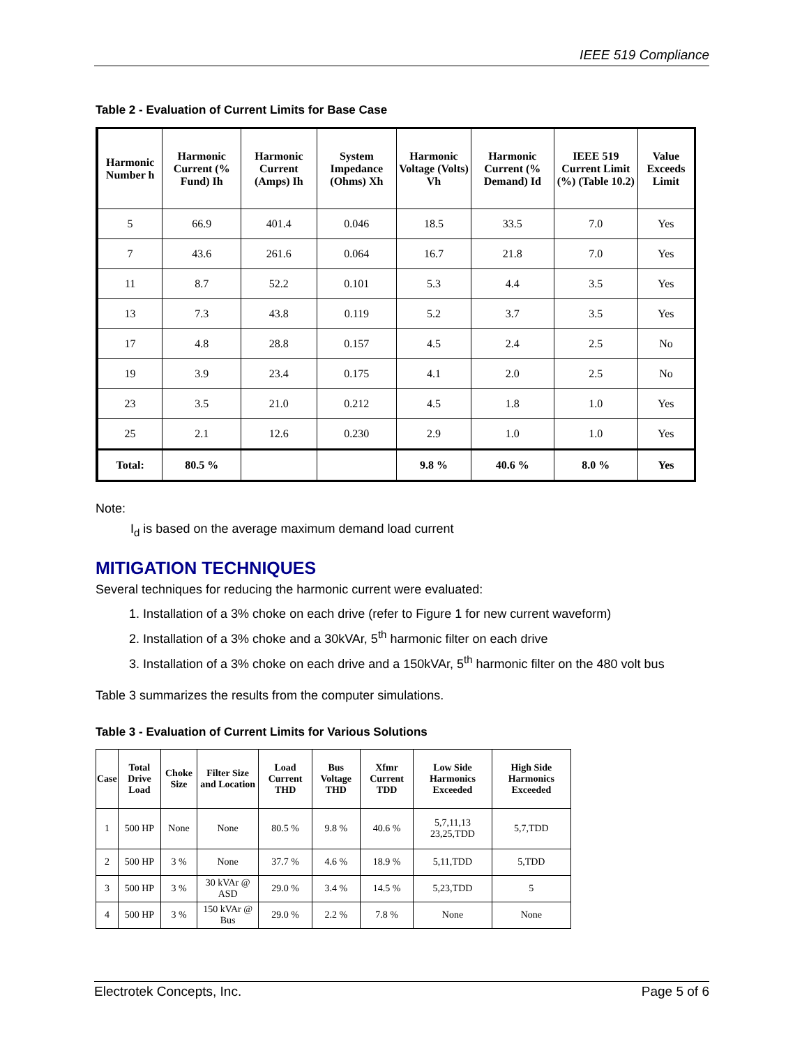IEEE 519 Compliance
Table 2 - Evaluation of Current Limits for Base Case
| Harmonic Number h | Harmonic Current (% Fund) Ih | Harmonic Current (Amps) Ih | System Impedance (Ohms) Xh | Harmonic Voltage (Volts) Vh | Harmonic Current (% Demand) Id | IEEE 519 Current Limit (%) (Table 10.2) | Value Exceeds Limit |
| --- | --- | --- | --- | --- | --- | --- | --- |
| 5 | 66.9 | 401.4 | 0.046 | 18.5 | 33.5 | 7.0 | Yes |
| 7 | 43.6 | 261.6 | 0.064 | 16.7 | 21.8 | 7.0 | Yes |
| 11 | 8.7 | 52.2 | 0.101 | 5.3 | 4.4 | 3.5 | Yes |
| 13 | 7.3 | 43.8 | 0.119 | 5.2 | 3.7 | 3.5 | Yes |
| 17 | 4.8 | 28.8 | 0.157 | 4.5 | 2.4 | 2.5 | No |
| 19 | 3.9 | 23.4 | 0.175 | 4.1 | 2.0 | 2.5 | No |
| 23 | 3.5 | 21.0 | 0.212 | 4.5 | 1.8 | 1.0 | Yes |
| 25 | 2.1 | 12.6 | 0.230 | 2.9 | 1.0 | 1.0 | Yes |
| Total: | 80.5 % | | | 9.8 % | 40.6 % | 8.0 % | Yes |
Note:
I<sub>d</sub> is based on the average maximum demand load current
MITIGATION TECHNIQUES
Several techniques for reducing the harmonic current were evaluated:
1. Installation of a 3% choke on each drive (refer to Figure 1 for new current waveform)
2. Installation of a 3% choke and a 30kVAr, 5<sup>th</sup> harmonic filter on each drive
3. Installation of a 3% choke on each drive and a 150kVAr, 5<sup>th</sup> harmonic filter on the 480 volt bus
Table 3 summarizes the results from the computer simulations.
Table 3 - Evaluation of Current Limits for Various Solutions
| Case | Total Drive Load | Choke Size | Filter Size and Location | Load Current THD | Bus Voltage THD | Xfmr Current TDD | Low Side Harmonics Exceeded | High Side Harmonics Exceeded |
| --- | --- | --- | --- | --- | --- | --- | --- | --- |
| 1 | 500 HP | None | None | 80.5 % | 9.8 % | 40.6 % | 5,7,11,13 23,25,TDD | 5,7,TDD |
| 2 | 500 HP | 3 % | None | 37.7 % | 4.6 % | 18.9 % | 5,11,TDD | 5,TDD |
| 3 | 500 HP | 3 % | 30 kVAr @ ASD | 29.0 % | 3.4 % | 14.5 % | 5,23,TDD | 5 |
| 4 | 500 HP | 3 % | 150 kVAr @ Bus | 29.0 % | 2.2 % | 7.8 % | None | None |
Electrotek Concepts, Inc. Page 5 of 6